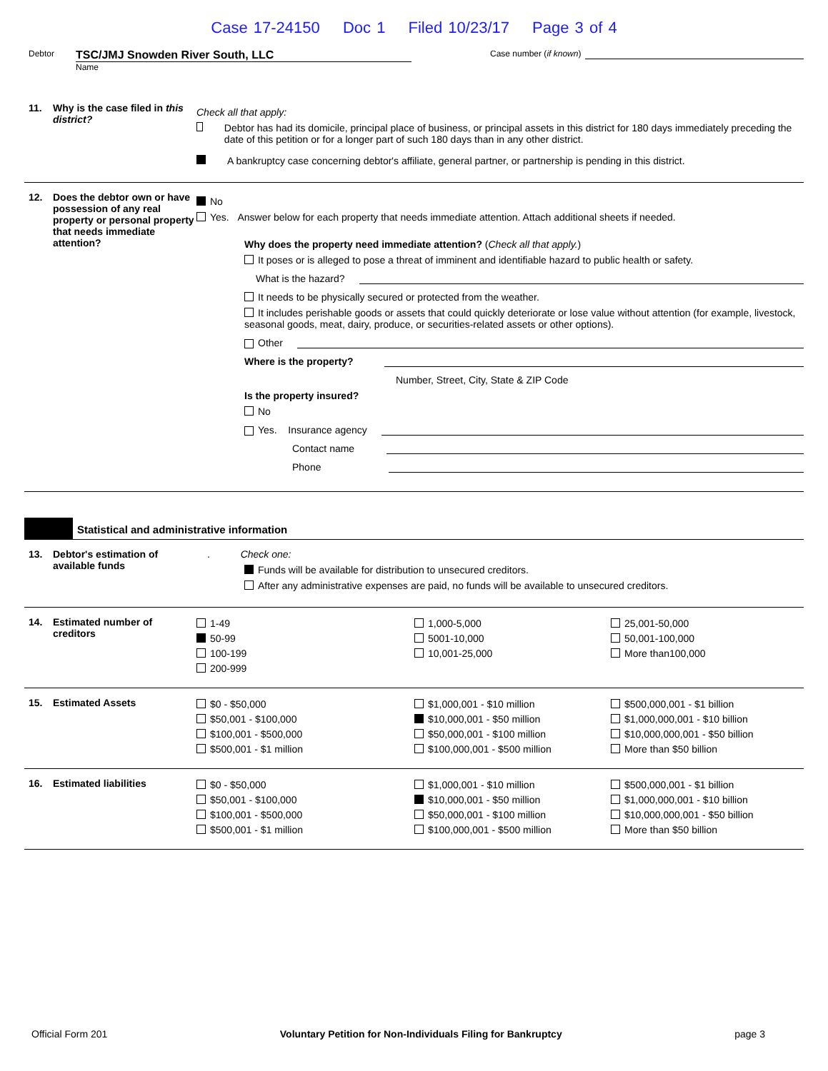Case 17-24150 Doc 1 Filed 10/23/17 Page 3 of 4
Debtor
TSC/JMJ Snowden River South, LLC
Name
Case number (if known)
11. Why is the case filed in this district?
Check all that apply:
Debtor has had its domicile, principal place of business, or principal assets in this district for 180 days immediately preceding the date of this petition or for a longer part of such 180 days than in any other district.
A bankruptcy case concerning debtor's affiliate, general partner, or partnership is pending in this district.
12. Does the debtor own or have possession of any real property or personal property that needs immediate attention?
No
Yes. Answer below for each property that needs immediate attention. Attach additional sheets if needed.
Why does the property need immediate attention? (Check all that apply.)
It poses or is alleged to pose a threat of imminent and identifiable hazard to public health or safety.
What is the hazard?
It needs to be physically secured or protected from the weather.
It includes perishable goods or assets that could quickly deteriorate or lose value without attention (for example, livestock, seasonal goods, meat, dairy, produce, or securities-related assets or other options).
Other
Where is the property?
Number, Street, City, State & ZIP Code
Is the property insured?
No
Yes. Insurance agency
Contact name
Phone
Statistical and administrative information
13. Debtor's estimation of available funds
. Check one:
Funds will be available for distribution to unsecured creditors.
After any administrative expenses are paid, no funds will be available to unsecured creditors.
14. Estimated number of creditors
1-49
50-99
100-199
200-999
1,000-5,000
5001-10,000
10,001-25,000
25,001-50,000
50,001-100,000
More than100,000
15. Estimated Assets
$0 - $50,000
$50,001 - $100,000
$100,001 - $500,000
$500,001 - $1 million
$1,000,001 - $10 million
$10,000,001 - $50 million
$50,000,001 - $100 million
$100,000,001 - $500 million
$500,000,001 - $1 billion
$1,000,000,001 - $10 billion
$10,000,000,001 - $50 billion
More than $50 billion
16. Estimated liabilities
$0 - $50,000
$50,001 - $100,000
$100,001 - $500,000
$500,001 - $1 million
$1,000,001 - $10 million
$10,000,001 - $50 million
$50,000,001 - $100 million
$100,000,001 - $500 million
$500,000,001 - $1 billion
$1,000,000,001 - $10 billion
$10,000,000,001 - $50 billion
More than $50 billion
Official Form 201 Voluntary Petition for Non-Individuals Filing for Bankruptcy page 3